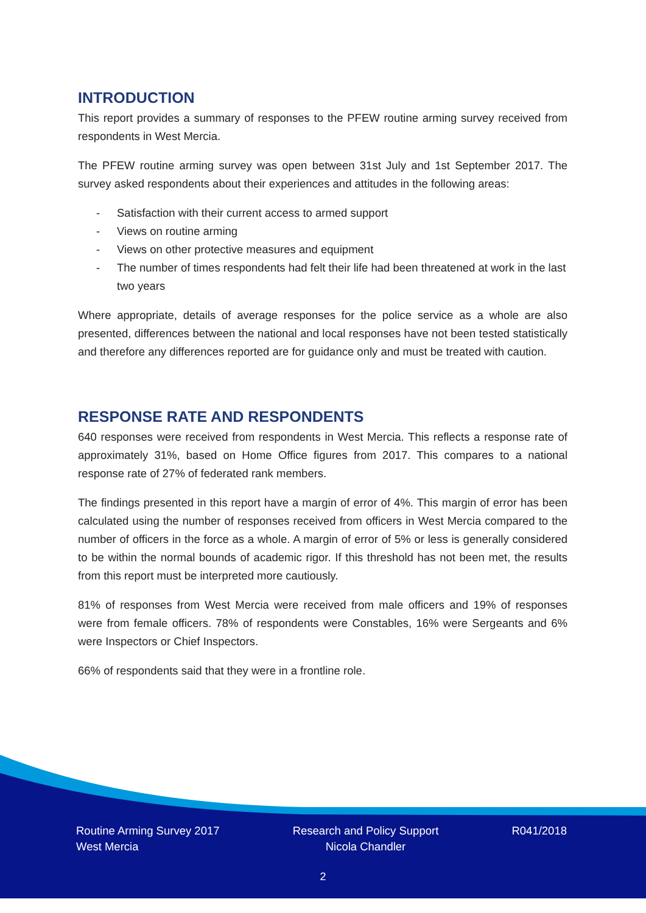INTRODUCTION
This report provides a summary of responses to the PFEW routine arming survey received from respondents in West Mercia.
The PFEW routine arming survey was open between 31st July and 1st September 2017. The survey asked respondents about their experiences and attitudes in the following areas:
- Satisfaction with their current access to armed support
- Views on routine arming
- Views on other protective measures and equipment
- The number of times respondents had felt their life had been threatened at work in the last two years
Where appropriate, details of average responses for the police service as a whole are also presented, differences between the national and local responses have not been tested statistically and therefore any differences reported are for guidance only and must be treated with caution.
RESPONSE RATE AND RESPONDENTS
640 responses were received from respondents in West Mercia. This reflects a response rate of approximately 31%, based on Home Office figures from 2017. This compares to a national response rate of 27% of federated rank members.
The findings presented in this report have a margin of error of 4%. This margin of error has been calculated using the number of responses received from officers in West Mercia compared to the number of officers in the force as a whole. A margin of error of 5% or less is generally considered to be within the normal bounds of academic rigor. If this threshold has not been met, the results from this report must be interpreted more cautiously.
81% of responses from West Mercia were received from male officers and 19% of responses were from female officers. 78% of respondents were Constables, 16% were Sergeants and 6% were Inspectors or Chief Inspectors.
66% of respondents said that they were in a frontline role.
Routine Arming Survey 2017
West Mercia
Research and Policy Support
Nicola Chandler
R041/2018
2